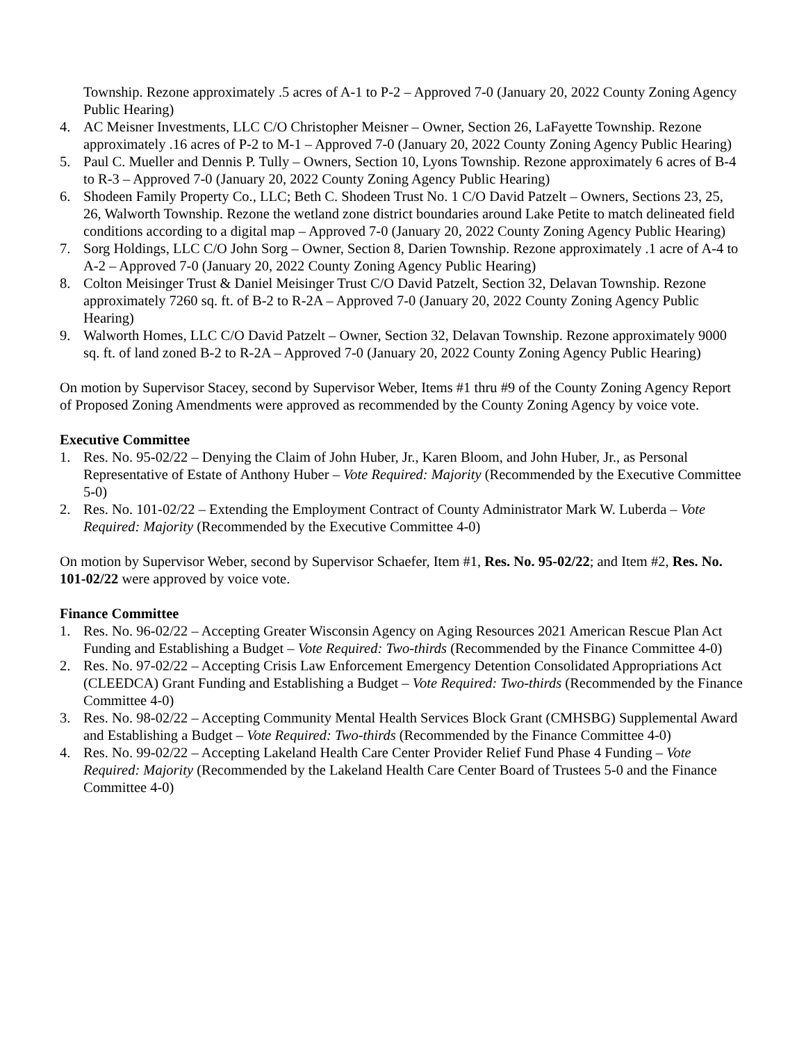Township. Rezone approximately .5 acres of A-1 to P-2 – Approved 7-0 (January 20, 2022 County Zoning Agency Public Hearing)
4. AC Meisner Investments, LLC C/O Christopher Meisner – Owner, Section 26, LaFayette Township. Rezone approximately .16 acres of P-2 to M-1 – Approved 7-0 (January 20, 2022 County Zoning Agency Public Hearing)
5. Paul C. Mueller and Dennis P. Tully – Owners, Section 10, Lyons Township. Rezone approximately 6 acres of B-4 to R-3 – Approved 7-0 (January 20, 2022 County Zoning Agency Public Hearing)
6. Shodeen Family Property Co., LLC; Beth C. Shodeen Trust No. 1 C/O David Patzelt – Owners, Sections 23, 25, 26, Walworth Township. Rezone the wetland zone district boundaries around Lake Petite to match delineated field conditions according to a digital map – Approved 7-0 (January 20, 2022 County Zoning Agency Public Hearing)
7. Sorg Holdings, LLC C/O John Sorg – Owner, Section 8, Darien Township. Rezone approximately .1 acre of A-4 to A-2 – Approved 7-0 (January 20, 2022 County Zoning Agency Public Hearing)
8. Colton Meisinger Trust & Daniel Meisinger Trust C/O David Patzelt, Section 32, Delavan Township. Rezone approximately 7260 sq. ft. of B-2 to R-2A – Approved 7-0 (January 20, 2022 County Zoning Agency Public Hearing)
9. Walworth Homes, LLC C/O David Patzelt – Owner, Section 32, Delavan Township. Rezone approximately 9000 sq. ft. of land zoned B-2 to R-2A – Approved 7-0 (January 20, 2022 County Zoning Agency Public Hearing)
On motion by Supervisor Stacey, second by Supervisor Weber, Items #1 thru #9 of the County Zoning Agency Report of Proposed Zoning Amendments were approved as recommended by the County Zoning Agency by voice vote.
Executive Committee
1. Res. No. 95-02/22 – Denying the Claim of John Huber, Jr., Karen Bloom, and John Huber, Jr., as Personal Representative of Estate of Anthony Huber – Vote Required: Majority (Recommended by the Executive Committee 5-0)
2. Res. No. 101-02/22 – Extending the Employment Contract of County Administrator Mark W. Luberda – Vote Required: Majority (Recommended by the Executive Committee 4-0)
On motion by Supervisor Weber, second by Supervisor Schaefer, Item #1, Res. No. 95-02/22; and Item #2, Res. No. 101-02/22 were approved by voice vote.
Finance Committee
1. Res. No. 96-02/22 – Accepting Greater Wisconsin Agency on Aging Resources 2021 American Rescue Plan Act Funding and Establishing a Budget – Vote Required: Two-thirds (Recommended by the Finance Committee 4-0)
2. Res. No. 97-02/22 – Accepting Crisis Law Enforcement Emergency Detention Consolidated Appropriations Act (CLEEDCA) Grant Funding and Establishing a Budget – Vote Required: Two-thirds (Recommended by the Finance Committee 4-0)
3. Res. No. 98-02/22 – Accepting Community Mental Health Services Block Grant (CMHSBG) Supplemental Award and Establishing a Budget – Vote Required: Two-thirds (Recommended by the Finance Committee 4-0)
4. Res. No. 99-02/22 – Accepting Lakeland Health Care Center Provider Relief Fund Phase 4 Funding – Vote Required: Majority (Recommended by the Lakeland Health Care Center Board of Trustees 5-0 and the Finance Committee 4-0)